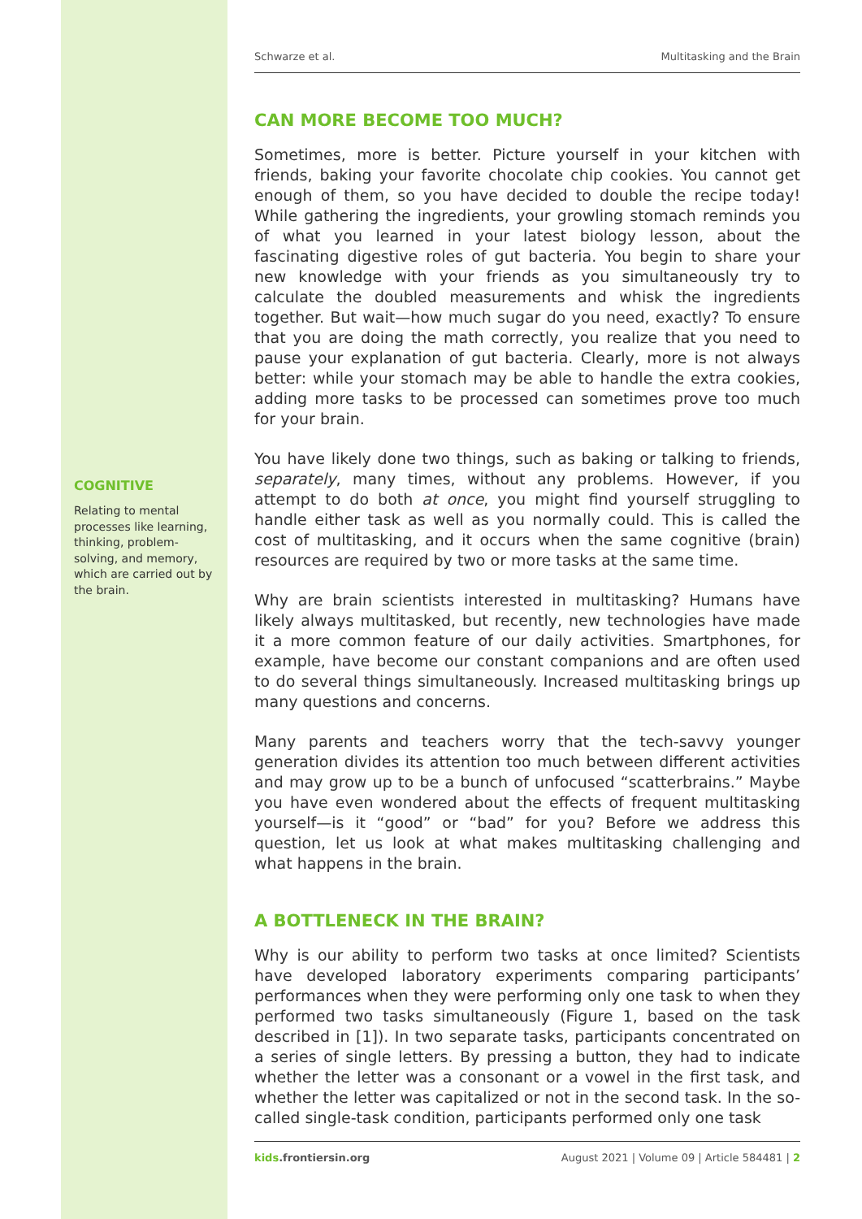COGNITIVE
Relating to mental processes like learning, thinking, problem-solving, and memory, which are carried out by the brain.
Schwarze et al. Multitasking and the Brain
CAN MORE BECOME TOO MUCH?
Sometimes, more is better. Picture yourself in your kitchen with friends, baking your favorite chocolate chip cookies. You cannot get enough of them, so you have decided to double the recipe today! While gathering the ingredients, your growling stomach reminds you of what you learned in your latest biology lesson, about the fascinating digestive roles of gut bacteria. You begin to share your new knowledge with your friends as you simultaneously try to calculate the doubled measurements and whisk the ingredients together. But wait—how much sugar do you need, exactly? To ensure that you are doing the math correctly, you realize that you need to pause your explanation of gut bacteria. Clearly, more is not always better: while your stomach may be able to handle the extra cookies, adding more tasks to be processed can sometimes prove too much for your brain.
You have likely done two things, such as baking or talking to friends, separately, many times, without any problems. However, if you attempt to do both at once, you might find yourself struggling to handle either task as well as you normally could. This is called the cost of multitasking, and it occurs when the same cognitive (brain) resources are required by two or more tasks at the same time.
Why are brain scientists interested in multitasking? Humans have likely always multitasked, but recently, new technologies have made it a more common feature of our daily activities. Smartphones, for example, have become our constant companions and are often used to do several things simultaneously. Increased multitasking brings up many questions and concerns.
Many parents and teachers worry that the tech-savvy younger generation divides its attention too much between different activities and may grow up to be a bunch of unfocused “scatterbrains.” Maybe you have even wondered about the effects of frequent multitasking yourself—is it “good” or “bad” for you? Before we address this question, let us look at what makes multitasking challenging and what happens in the brain.
A BOTTLENECK IN THE BRAIN?
Why is our ability to perform two tasks at once limited? Scientists have developed laboratory experiments comparing participants’ performances when they were performing only one task to when they performed two tasks simultaneously (Figure 1, based on the task described in [1]). In two separate tasks, participants concentrated on a series of single letters. By pressing a button, they had to indicate whether the letter was a consonant or a vowel in the first task, and whether the letter was capitalized or not in the second task. In the so-called single-task condition, participants performed only one task
kids.frontiersin.org August 2021 | Volume 09 | Article 584481 | 2